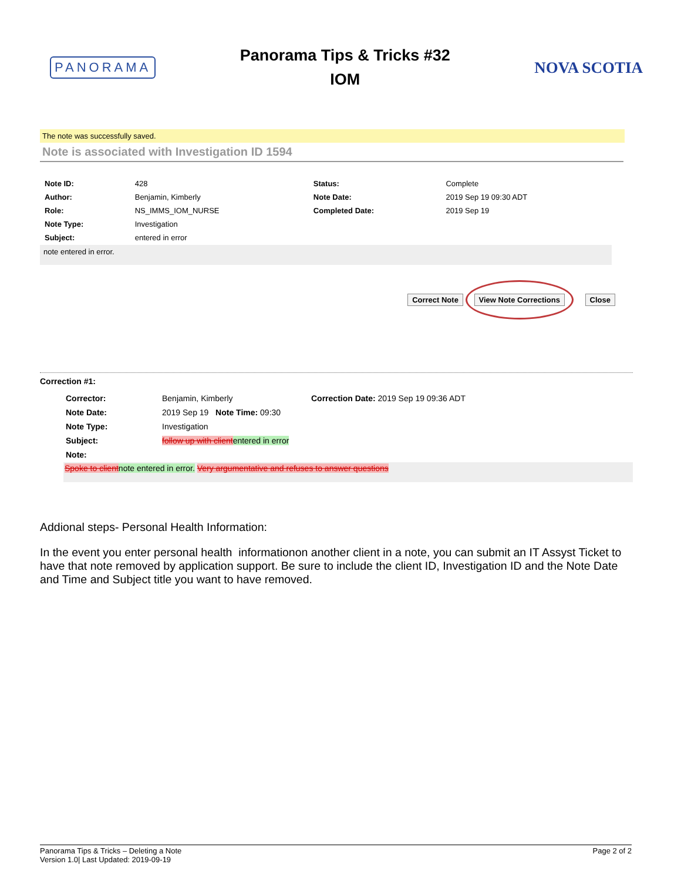PANORAMA
Panorama Tips & Tricks #32
IOM
NOVA SCOTIA
The note was successfully saved.
Note is associated with Investigation ID 1594
| Note ID: | 428 | Status: | Complete |
| Author: | Benjamin, Kimberly | Note Date: | 2019 Sep 19 09:30 ADT |
| Role: | NS_IMMS_IOM_NURSE | Completed Date: | 2019 Sep 19 |
| Note Type: | Investigation | | |
| Subject: | entered in error | | |
note entered in error.
Correct Note View Note Corrections Close
Correction #1:
| Corrector: | Benjamin, Kimberly | Correction Date: 2019 Sep 19 09:36 ADT |
| Note Date: | 2019 Sep 19 Note Time: 09:30 | |
| Note Type: | Investigation | |
| Subject: | follow up with client entered in error | |
| Note: | | |
Spoke to clientnote entered in error. Very argumentative and refuses to answer questions
Addional steps- Personal Health Information:
In the event you enter personal health informationon another client in a note, you can submit an IT Assyst Ticket to have that note removed by application support. Be sure to include the client ID, Investigation ID and the Note Date and Time and Subject title you want to have removed.
Panorama Tips & Tricks – Deleting a Note
Version 1.0| Last Updated: 2019-09-19
Page 2 of 2